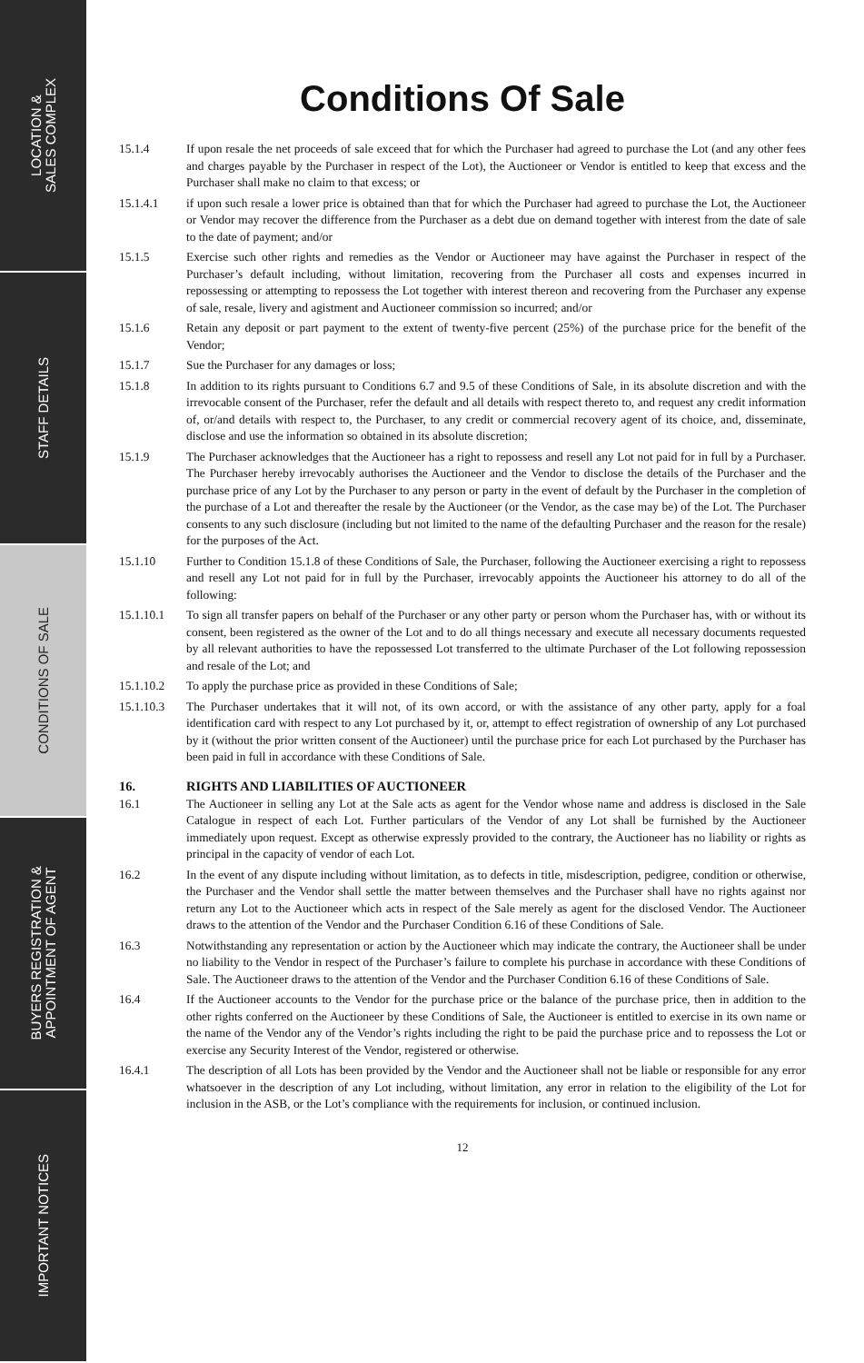LOCATION &
SALES COMPLEX
STAFF DETAILS
CONDITIONS OF SALE
BUYERS REGISTRATION &
APPOINTMENT OF AGENT
IMPORTANT NOTICES
Conditions Of Sale
15.1.4 If upon resale the net proceeds of sale exceed that for which the Purchaser had agreed to purchase the Lot (and any other fees and charges payable by the Purchaser in respect of the Lot), the Auctioneer or Vendor is entitled to keep that excess and the Purchaser shall make no claim to that excess; or
15.1.4.1 if upon such resale a lower price is obtained than that for which the Purchaser had agreed to purchase the Lot, the Auctioneer or Vendor may recover the difference from the Purchaser as a debt due on demand together with interest from the date of sale to the date of payment; and/or
15.1.5 Exercise such other rights and remedies as the Vendor or Auctioneer may have against the Purchaser in respect of the Purchaser’s default including, without limitation, recovering from the Purchaser all costs and expenses incurred in repossessing or attempting to repossess the Lot together with interest thereon and recovering from the Purchaser any expense of sale, resale, livery and agistment and Auctioneer commission so incurred; and/or
15.1.6 Retain any deposit or part payment to the extent of twenty-five percent (25%) of the purchase price for the benefit of the Vendor;
15.1.7 Sue the Purchaser for any damages or loss;
15.1.8 In addition to its rights pursuant to Conditions 6.7 and 9.5 of these Conditions of Sale, in its absolute discretion and with the irrevocable consent of the Purchaser, refer the default and all details with respect thereto to, and request any credit information of, or/and details with respect to, the Purchaser, to any credit or commercial recovery agent of its choice, and, disseminate, disclose and use the information so obtained in its absolute discretion;
15.1.9 The Purchaser acknowledges that the Auctioneer has a right to repossess and resell any Lot not paid for in full by a Purchaser. The Purchaser hereby irrevocably authorises the Auctioneer and the Vendor to disclose the details of the Purchaser and the purchase price of any Lot by the Purchaser to any person or party in the event of default by the Purchaser in the completion of the purchase of a Lot and thereafter the resale by the Auctioneer (or the Vendor, as the case may be) of the Lot. The Purchaser consents to any such disclosure (including but not limited to the name of the defaulting Purchaser and the reason for the resale) for the purposes of the Act.
15.1.10 Further to Condition 15.1.8 of these Conditions of Sale, the Purchaser, following the Auctioneer exercising a right to repossess and resell any Lot not paid for in full by the Purchaser, irrevocably appoints the Auctioneer his attorney to do all of the following:
15.1.10.1 To sign all transfer papers on behalf of the Purchaser or any other party or person whom the Purchaser has, with or without its consent, been registered as the owner of the Lot and to do all things necessary and execute all necessary documents requested by all relevant authorities to have the repossessed Lot transferred to the ultimate Purchaser of the Lot following repossession and resale of the Lot; and
15.1.10.2 To apply the purchase price as provided in these Conditions of Sale;
15.1.10.3 The Purchaser undertakes that it will not, of its own accord, or with the assistance of any other party, apply for a foal identification card with respect to any Lot purchased by it, or, attempt to effect registration of ownership of any Lot purchased by it (without the prior written consent of the Auctioneer) until the purchase price for each Lot purchased by the Purchaser has been paid in full in accordance with these Conditions of Sale.
16. RIGHTS AND LIABILITIES OF AUCTIONEER
16.1 The Auctioneer in selling any Lot at the Sale acts as agent for the Vendor whose name and address is disclosed in the Sale Catalogue in respect of each Lot. Further particulars of the Vendor of any Lot shall be furnished by the Auctioneer immediately upon request. Except as otherwise expressly provided to the contrary, the Auctioneer has no liability or rights as principal in the capacity of vendor of each Lot.
16.2 In the event of any dispute including without limitation, as to defects in title, misdescription, pedigree, condition or otherwise, the Purchaser and the Vendor shall settle the matter between themselves and the Purchaser shall have no rights against nor return any Lot to the Auctioneer which acts in respect of the Sale merely as agent for the disclosed Vendor. The Auctioneer draws to the attention of the Vendor and the Purchaser Condition 6.16 of these Conditions of Sale.
16.3 Notwithstanding any representation or action by the Auctioneer which may indicate the contrary, the Auctioneer shall be under no liability to the Vendor in respect of the Purchaser’s failure to complete his purchase in accordance with these Conditions of Sale. The Auctioneer draws to the attention of the Vendor and the Purchaser Condition 6.16 of these Conditions of Sale.
16.4 If the Auctioneer accounts to the Vendor for the purchase price or the balance of the purchase price, then in addition to the other rights conferred on the Auctioneer by these Conditions of Sale, the Auctioneer is entitled to exercise in its own name or the name of the Vendor any of the Vendor’s rights including the right to be paid the purchase price and to repossess the Lot or exercise any Security Interest of the Vendor, registered or otherwise.
16.4.1 The description of all Lots has been provided by the Vendor and the Auctioneer shall not be liable or responsible for any error whatsoever in the description of any Lot including, without limitation, any error in relation to the eligibility of the Lot for inclusion in the ASB, or the Lot’s compliance with the requirements for inclusion, or continued inclusion.
12